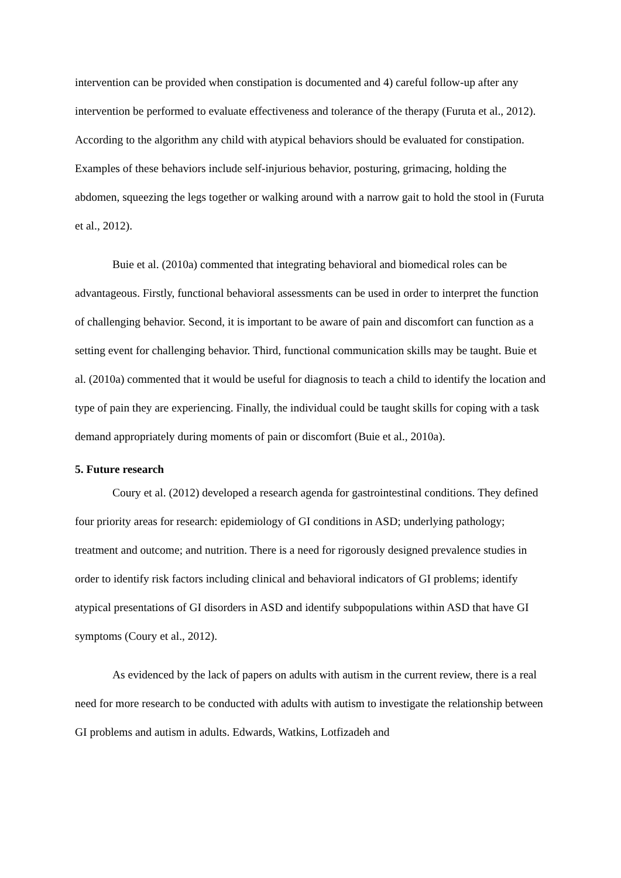intervention can be provided when constipation is documented and 4) careful follow-up after any intervention be performed to evaluate effectiveness and tolerance of the therapy (Furuta et al., 2012). According to the algorithm any child with atypical behaviors should be evaluated for constipation. Examples of these behaviors include self-injurious behavior, posturing, grimacing, holding the abdomen, squeezing the legs together or walking around with a narrow gait to hold the stool in (Furuta et al., 2012).
Buie et al. (2010a) commented that integrating behavioral and biomedical roles can be advantageous. Firstly, functional behavioral assessments can be used in order to interpret the function of challenging behavior. Second, it is important to be aware of pain and discomfort can function as a setting event for challenging behavior. Third, functional communication skills may be taught. Buie et al. (2010a) commented that it would be useful for diagnosis to teach a child to identify the location and type of pain they are experiencing. Finally, the individual could be taught skills for coping with a task demand appropriately during moments of pain or discomfort (Buie et al., 2010a).
5. Future research
Coury et al. (2012) developed a research agenda for gastrointestinal conditions. They defined four priority areas for research: epidemiology of GI conditions in ASD; underlying pathology; treatment and outcome; and nutrition. There is a need for rigorously designed prevalence studies in order to identify risk factors including clinical and behavioral indicators of GI problems; identify atypical presentations of GI disorders in ASD and identify subpopulations within ASD that have GI symptoms (Coury et al., 2012).
As evidenced by the lack of papers on adults with autism in the current review, there is a real need for more research to be conducted with adults with autism to investigate the relationship between GI problems and autism in adults. Edwards, Watkins, Lotfizadeh and